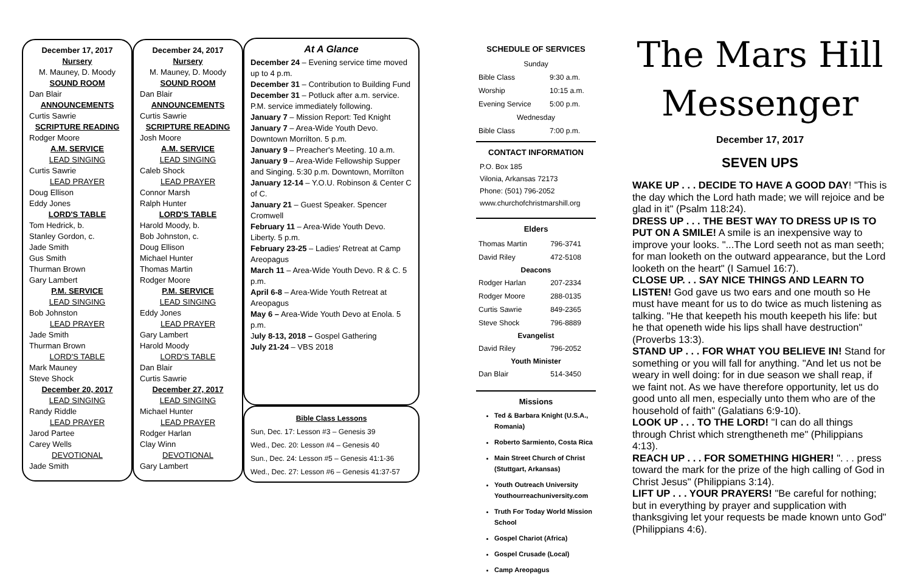December 17, 2017
Nursery
M. Mauney, D. Moody
SOUND ROOM
Dan Blair
ANNOUNCEMENTS
Curtis Sawrie
SCRIPTURE READING
Rodger Moore
A.M. SERVICE
LEAD SINGING
Curtis Sawrie
LEAD PRAYER
Doug Ellison
Eddy Jones
LORD'S TABLE
Tom Hedrick, b.
Stanley Gordon, c.
Jade Smith
Gus Smith
Thurman Brown
Gary Lambert
P.M. SERVICE
LEAD SINGING
Bob Johnston
LEAD PRAYER
Jade Smith
Thurman Brown
LORD'S TABLE
Mark Mauney
Steve Shock
December 20, 2017
LEAD SINGING
Randy Riddle
LEAD PRAYER
Jarod Partee
Carey Wells
DEVOTIONAL
Jade Smith
December 24, 2017
Nursery
M. Mauney, D. Moody
SOUND ROOM
Dan Blair
ANNOUNCEMENTS
Curtis Sawrie
SCRIPTURE READING
Josh Moore
A.M. SERVICE
LEAD SINGING
Caleb Shock
LEAD PRAYER
Connor Marsh
Ralph Hunter
LORD'S TABLE
Harold Moody, b.
Bob Johnston, c.
Doug Ellison
Michael Hunter
Thomas Martin
Rodger Moore
P.M. SERVICE
LEAD SINGING
Eddy Jones
LEAD PRAYER
Gary Lambert
Harold Moody
LORD'S TABLE
Dan Blair
Curtis Sawrie
December 27, 2017
LEAD SINGING
Michael Hunter
LEAD PRAYER
Rodger Harlan
Clay Winn
DEVOTIONAL
Gary Lambert
At A Glance
December 24 – Evening service time moved up to 4 p.m.
December 31 – Contribution to Building Fund
December 31 – Potluck after a.m. service. P.M. service immediately following.
January 7 – Mission Report: Ted Knight
January 7 – Area-Wide Youth Devo. Downtown Morrilton. 5 p.m.
January 9 – Preacher's Meeting. 10 a.m.
January 9 – Area-Wide Fellowship Supper and Singing. 5:30 p.m. Downtown, Morrilton
January 12-14 – Y.O.U. Robinson & Center C of C.
January 21 – Guest Speaker. Spencer Cromwell
February 11 – Area-Wide Youth Devo. Liberty. 5 p.m.
February 23-25 – Ladies' Retreat at Camp Areopagus
March 11 – Area-Wide Youth Devo. R & C. 5 p.m.
April 6-8 – Area-Wide Youth Retreat at Areopagus
May 6 – Area-Wide Youth Devo at Enola. 5 p.m.
July 8-13, 2018 – Gospel Gathering
July 21-24 – VBS 2018
Bible Class Lessons
Sun, Dec. 17: Lesson #3 – Genesis 39
Wed., Dec. 20: Lesson #4 – Genesis 40
Sun., Dec. 24: Lesson #5 – Genesis 41:1-36
Wed., Dec. 27: Lesson #6 – Genesis 41:37-57
SCHEDULE OF SERVICES
| Sunday | |
| Bible Class | 9:30 a.m. |
| Worship | 10:15 a.m. |
| Evening Service | 5:00 p.m. |
| Wednesday | |
| Bible Class | 7:00 p.m. |
CONTACT INFORMATION
P.O. Box 185
Vilonia, Arkansas 72173
Phone: (501) 796-2052
www.churchofchristmarshill.org
Elders
| Thomas Martin | 796-3741 |
| David Riley | 472-5108 |
| Deacons | |
| Rodger Harlan | 207-2334 |
| Rodger Moore | 288-0135 |
| Curtis Sawrie | 849-2365 |
| Steve Shock | 796-8889 |
| Evangelist | |
| David Riley | 796-2052 |
| Youth Minister | |
| Dan Blair | 514-3450 |
Missions
Ted & Barbara Knight (U.S.A., Romania)
Roberto Sarmiento, Costa Rica
Main Street Church of Christ (Stuttgart, Arkansas)
Youth Outreach University Youthourreachuniversity.com
Truth For Today World Mission School
Gospel Chariot (Africa)
Gospel Crusade (Local)
Camp Areopagus
The Mars Hill
Messenger
December 17, 2017
SEVEN UPS
WAKE UP . . . DECIDE TO HAVE A GOOD DAY! "This is the day which the Lord hath made; we will rejoice and be glad in it" (Psalm 118:24).
DRESS UP . . . THE BEST WAY TO DRESS UP IS TO PUT ON A SMILE! A smile is an inexpensive way to improve your looks. "...The Lord seeth not as man seeth; for man looketh on the outward appearance, but the Lord looketh on the heart" (I Samuel 16:7).
CLOSE UP. . . SAY NICE THINGS AND LEARN TO LISTEN! God gave us two ears and one mouth so He must have meant for us to do twice as much listening as talking. "He that keepeth his mouth keepeth his life: but he that openeth wide his lips shall have destruction" (Proverbs 13:3).
STAND UP . . . FOR WHAT YOU BELIEVE IN! Stand for something or you will fall for anything. "And let us not be weary in well doing: for in due season we shall reap, if we faint not. As we have therefore opportunity, let us do good unto all men, especially unto them who are of the household of faith" (Galatians 6:9-10).
LOOK UP . . . TO THE LORD! "I can do all things through Christ which strengtheneth me" (Philippians 4:13).
REACH UP . . . FOR SOMETHING HIGHER! ". . . press toward the mark for the prize of the high calling of God in Christ Jesus" (Philippians 3:14).
LIFT UP . . . YOUR PRAYERS! "Be careful for nothing; but in everything by prayer and supplication with thanksgiving let your requests be made known unto God" (Philippians 4:6).